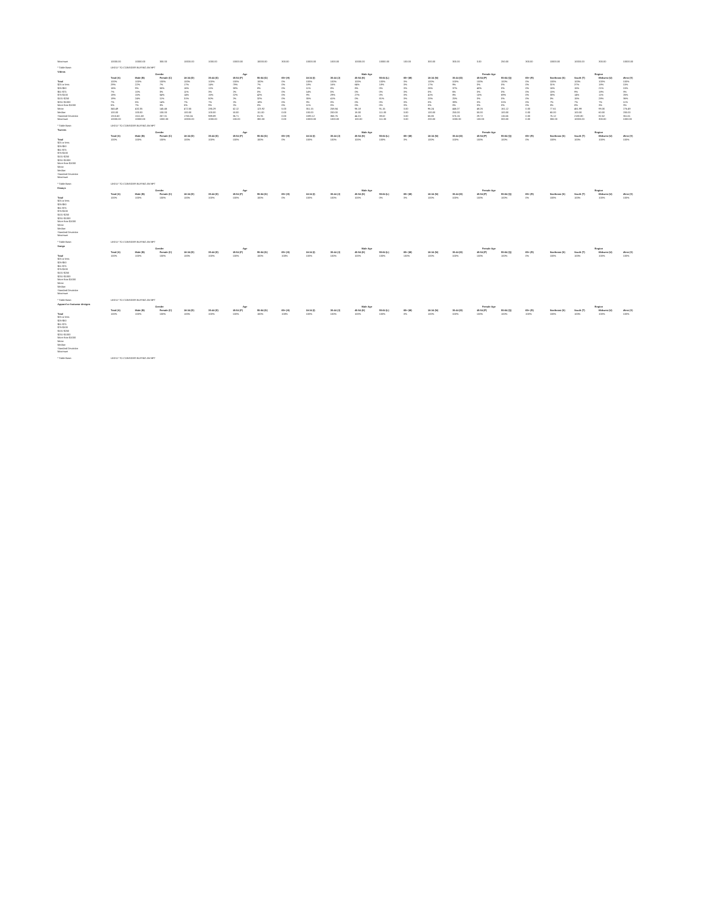| Maximum | 10000.00 | 10000.00 | 300.00 | 10000.00 | 1000.00 | 10000.00 | 10000.00 | 300.00 | 10000.00 | 1000.00 | 10000.00 | 10000.00 | 100.00 | 300.00 | 300.00 | 0.00 | 250.00 | 300.00 | 10000.00 | 10000.00 | 300.00 | 10000.00 |
* Table Base: LIKELY TO CONSIDER BUYING AN NFT
Videos
| | | Gender | | Age | | | | | Male Age | | | | | Female Age | | | | | Region | | | |
| --- | --- | --- | --- | --- | --- | --- | --- | --- | --- | --- | --- | --- | --- | --- | --- | --- | --- | --- | --- | --- | --- | --- |
| | Total (A) | Male (B) | Female (C) | 18-34 (D) | 35-44 (E) | 45-54 (F) | 55-64 (G) | 65+ (H) | 18-34 (I) | 35-44 (J) | 45-54 (K) | 55-64 (L) | 65+ (M) | 18-34 (N) | 35-44 (O) | 45-54 (P) | 55-64 (Q) | 65+ (R) | Northeast (S) | South (T) | Midwest (U) | West (V) |
| Total | 100% | 100% | 100% | 100% | 100% | 100% | 100% | 0% | 100% | 100% | 100% | 100% | 0% | 100% | 100% | 100% | 100% | 0% | 100% | 100% | 100% | 100% |
| $25 or less | 29% | 22% | 7% | 17% | 14% | 79% | 7% | 0% | 18% | 16% | 64% | 18% | 0% | 17% | 9% | 0% | 0% | 0% | 31% | 37% | 18% | 15% |
| $26-$50 | 16% | 9% | 55% | 16% | 11% | 38% | 8% | 0% | 11% | 8% | 8% | 0% | 0% | 26% | 37% | 40% | 0% | 0% | 16% | 15% | 21% | 15% |
| $51-$75 | 7% | 10% | 0% | 11% | 3% | 0% | 0% | 0% | 14% | 5% | 0% | 0% | 0% | 0% | 6% | 0% | 0% | 0% | 15% | 9% | 18% | 8% |
| $76-$100 | 18% | 15% | 54% | 14% | 16% | 22% | 42% | 0% | 8% | 29% | 27% | 0% | 0% | 41% | 8% | 15% | 69% | 0% | 30% | 14% | 11% | 26% |
| $101-$250 | 19% | 24% | 11% | 31% | 50% | 0% | 32% | 0% | 35% | 41% | 0% | 81% | 0% | 20% | 25% | 0% | 0% | 0% | 0% | 15% | 28% | 36% |
| $251-$1000 | 7% | 5% | 14% | 7% | 7% | 0% | 18% | 0% | 9% | 0% | 0% | 0% | 0% | 0% | 39% | 0% | 31% | 0% | 7% | 7% | 7% | 11% |
| More than $1000 | 5% | 7% | 0% | 5% | 9% | 0% | 0% | 0% | 11% | 0% | 0% | 0% | 0% | 0% | 0% | 0% | 0% | 0% | 0% | 8% | 3% | 8% |
| Mean | 345.49 | 432.35 | 145.46 | 472.55 | 285.29 | 42.12 | 123.92 | 5.00 | 351.15 | 258.84 | 96.18 | 91.15 | 0.00 | 96.24 | 446.07 | 48.26 | 161.12 | 0.00 | 77.61 | 461.99 | 99.30 | 276.49 |
| Median | 100.00 | 100.00 | 100.00 | 100.00 | 100.00 | 50.00 | 111.00 | 0.00 | 100.00 | 200.00 | 18.00 | 111.00 | 0.00 | 100.00 | 250.00 | 50.00 | 100.00 | 0.00 | 60.00 | 100.00 | 60.00 | 200.00 |
| Standard Deviation | 1315.60 | 1511.58 | 257.01 | 1763.24 | 989.89 | 36.71 | 81.91 | 0.00 | 1593.12 | 366.76 | 44.01 | 39.02 | 0.00 | 66.80 | 575.16 | 29.72 | 115.65 | 0.00 | 75.12 | 2180.80 | 82.52 | 351.61 |
| Maximum | 10000.00 | 10000.00 | 1000.00 | 10000.00 | 1000.00 | 100.00 | 300.00 | 0.00 | 10000.00 | 1000.00 | 100.00 | 111.00 | 0.00 | 200.00 | 1000.00 | 100.00 | 300.00 | 0.00 | 300.00 | 10000.00 | 300.00 | 1000.00 |
* Table Base: LIKELY TO CONSIDER BUYING AN NFT
Tweens
| | | Gender | | Age | | | | | Male Age | | | | | Female Age | | | | | Region | | | |
| --- | --- | --- | --- | --- | --- | --- | --- | --- | --- | --- | --- | --- | --- | --- | --- | --- | --- | --- | --- | --- | --- | --- |
| | Total (A) | Male (B) | Female (C) | 18-34 (D) | 35-44 (E) | 45-54 (F) | 55-64 (G) | 65+ (H) | 18-34 (I) | 35-44 (J) | 45-54 (K) | 55-64 (L) | 65+ (M) | 18-34 (N) | 35-44 (O) | 45-54 (P) | 55-64 (Q) | 65+ (R) | Northeast (S) | South (T) | Midwest (U) | West (V) |
| Total | 100% | 100% | 100% | 100% | 100% | 100% | 100% | 0% | 100% | 100% | 100% | 100% | 0% | 100% | 100% | 100% | 100% | 0% | 100% | 100% | 100% | 100% |
| $25 or less | | | | | | | | | | | | | | | | | | | | | | |
| $26-$50 | | | | | | | | | | | | | | | | | | | | | | |
| $51-$75 | | | | | | | | | | | | | | | | | | | | | | |
| $76-$100 | | | | | | | | | | | | | | | | | | | | | | |
| $101-$250 | | | | | | | | | | | | | | | | | | | | | | |
| $251-$1000 | | | | | | | | | | | | | | | | | | | | | | |
| More than $1000 | | | | | | | | | | | | | | | | | | | | | | |
| Mean | | | | | | | | | | | | | | | | | | | | | | |
| Median | | | | | | | | | | | | | | | | | | | | | | |
| Standard Deviation | | | | | | | | | | | | | | | | | | | | | | |
| Maximum | | | | | | | | | | | | | | | | | | | | | | |
* Table Base: LIKELY TO CONSIDER BUYING AN NFT
Essays
| | | Gender | | Age | | | | | Male Age | | | | | Female Age | | | | | Region | | | |
| --- | --- | --- | --- | --- | --- | --- | --- | --- | --- | --- | --- | --- | --- | --- | --- | --- | --- | --- | --- | --- | --- | --- |
| | Total (A) | Male (B) | Female (C) | 18-34 (D) | 35-44 (E) | 45-54 (F) | 55-64 (G) | 65+ (H) | 18-34 (I) | 35-44 (J) | 45-54 (K) | 55-64 (L) | 65+ (M) | 18-34 (N) | 35-44 (O) | 45-54 (P) | 55-64 (Q) | 65+ (R) | Northeast (S) | South (T) | Midwest (U) | West (V) |
| Total | 100% | 100% | 100% | 100% | 100% | 100% | 100% | 0% | 100% | 100% | 100% | 0% | 0% | 100% | 100% | 100% | 100% | 0% | 100% | 100% | 100% | 100% |
| $25 or less | | | | | | | | | | | | | | | | | | | | | | |
| $26-$50 | | | | | | | | | | | | | | | | | | | | | | |
| $51-$75 | | | | | | | | | | | | | | | | | | | | | | |
| $76-$100 | | | | | | | | | | | | | | | | | | | | | | |
| $101-$250 | | | | | | | | | | | | | | | | | | | | | | |
| $251-$1000 | | | | | | | | | | | | | | | | | | | | | | |
| More than $1000 | | | | | | | | | | | | | | | | | | | | | | |
| Mean | | | | | | | | | | | | | | | | | | | | | | |
| Median | | | | | | | | | | | | | | | | | | | | | | |
| Standard Deviation | | | | | | | | | | | | | | | | | | | | | | |
| Maximum | | | | | | | | | | | | | | | | | | | | | | |
* Table Base: LIKELY TO CONSIDER BUYING AN NFT
Songs
| | | Gender | | Age | | | | | Male Age | | | | | Female Age | | | | | Region | | | |
| --- | --- | --- | --- | --- | --- | --- | --- | --- | --- | --- | --- | --- | --- | --- | --- | --- | --- | --- | --- | --- | --- | --- |
| | Total (A) | Male (B) | Female (C) | 18-34 (D) | 35-44 (E) | 45-54 (F) | 55-64 (G) | 65+ (H) | 18-34 (I) | 35-44 (J) | 45-54 (K) | 55-64 (L) | 65+ (M) | 18-34 (N) | 35-44 (O) | 45-54 (P) | 55-64 (Q) | 65+ (R) | Northeast (S) | South (T) | Midwest (U) | West (V) |
| Total | 100% | 100% | 100% | 100% | 100% | 100% | 100% | 100% | 100% | 100% | 100% | 100% | 100% | 100% | 100% | 100% | 100% | 0% | 100% | 100% | 100% | 100% |
| $25 or less | | | | | | | | | | | | | | | | | | | | | | |
| $26-$50 | | | | | | | | | | | | | | | | | | | | | | |
| $51-$75 | | | | | | | | | | | | | | | | | | | | | | |
| $76-$100 | | | | | | | | | | | | | | | | | | | | | | |
| $101-$250 | | | | | | | | | | | | | | | | | | | | | | |
| $251-$1000 | | | | | | | | | | | | | | | | | | | | | | |
| More than $1000 | | | | | | | | | | | | | | | | | | | | | | |
| Mean | | | | | | | | | | | | | | | | | | | | | | |
| Median | | | | | | | | | | | | | | | | | | | | | | |
| Standard Deviation | | | | | | | | | | | | | | | | | | | | | | |
| Maximum | | | | | | | | | | | | | | | | | | | | | | |
* Table Base: LIKELY TO CONSIDER BUYING AN NFT
Apparel or footwear designs
| | | Gender | | Age | | | | | Male Age | | | | | Female Age | | | | | Region | | | |
| --- | --- | --- | --- | --- | --- | --- | --- | --- | --- | --- | --- | --- | --- | --- | --- | --- | --- | --- | --- | --- | --- | --- |
| | Total (A) | Male (B) | Female (C) | 18-34 (D) | 35-44 (E) | 45-54 (F) | 55-64 (G) | 65+ (H) | 18-34 (I) | 35-44 (J) | 45-54 (K) | 55-64 (L) | 65+ (M) | 18-34 (N) | 35-44 (O) | 45-54 (P) | 55-64 (Q) | 65+ (R) | Northeast (S) | South (T) | Midwest (U) | West (V) |
| Total | 100% | 100% | 100% | 100% | 100% | 100% | 100% | 100% | 100% | 100% | 100% | 100% | 0% | 100% | 100% | 100% | 100% | 100% | 100% | 100% | 100% | 100% |
| $25 or less | | | | | | | | | | | | | | | | | | | | | | |
| $26-$50 | | | | | | | | | | | | | | | | | | | | | | |
| $51-$75 | | | | | | | | | | | | | | | | | | | | | | |
| $76-$100 | | | | | | | | | | | | | | | | | | | | | | |
| $101-$250 | | | | | | | | | | | | | | | | | | | | | | |
| $251-$1000 | | | | | | | | | | | | | | | | | | | | | | |
| More than $1000 | | | | | | | | | | | | | | | | | | | | | | |
| Mean | | | | | | | | | | | | | | | | | | | | | | |
| Median | | | | | | | | | | | | | | | | | | | | | | |
| Standard Deviation | | | | | | | | | | | | | | | | | | | | | | |
| Maximum | | | | | | | | | | | | | | | | | | | | | | |
* Table Base: LIKELY TO CONSIDER BUYING AN NFT